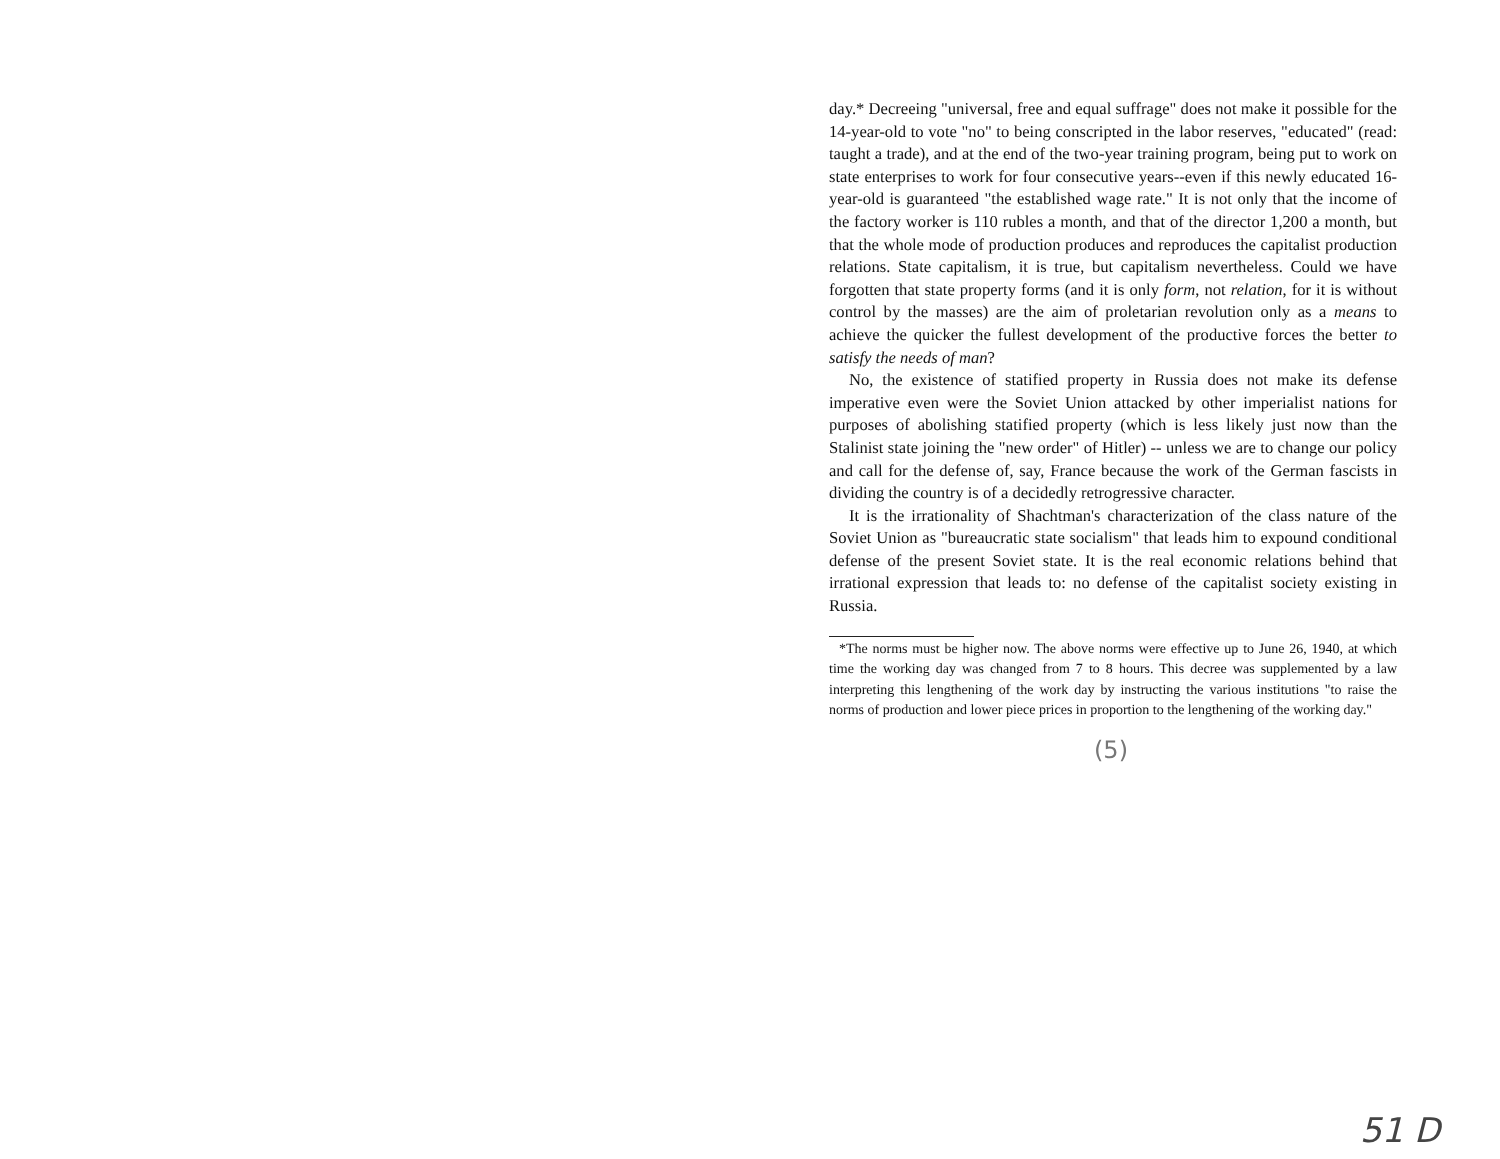day.* Decreeing "universal, free and equal suffrage" does not make it possible for the 14-year-old to vote "no" to being conscripted in the labor reserves, "educated" (read: taught a trade), and at the end of the two-year training program, being put to work on state enterprises to work for four consecutive years--even if this newly educated 16-year-old is guaranteed "the established wage rate." It is not only that the income of the factory worker is 110 rubles a month, and that of the director 1,200 a month, but that the whole mode of production produces and reproduces the capitalist production relations. State capitalism, it is true, but capitalism nevertheless. Could we have forgotten that state property forms (and it is only form, not relation, for it is without control by the masses) are the aim of proletarian revolution only as a means to achieve the quicker the fullest development of the productive forces the better to satisfy the needs of man?
No, the existence of statified property in Russia does not make its defense imperative even were the Soviet Union attacked by other imperialist nations for purposes of abolishing statified property (which is less likely just now than the Stalinist state joining the "new order" of Hitler) -- unless we are to change our policy and call for the defense of, say, France because the work of the German fascists in dividing the country is of a decidedly retrogressive character.
It is the irrationality of Shachtman's characterization of the class nature of the Soviet Union as "bureaucratic state socialism" that leads him to expound conditional defense of the present Soviet state. It is the real economic relations behind that irrational expression that leads to: no defense of the capitalist society existing in Russia.
*The norms must be higher now. The above norms were effective up to June 26, 1940, at which time the working day was changed from 7 to 8 hours. This decree was supplemented by a law interpreting this lengthening of the work day by instructing the various institutions "to raise the norms of production and lower piece prices in proportion to the lengthening of the working day."
(5)
51 D